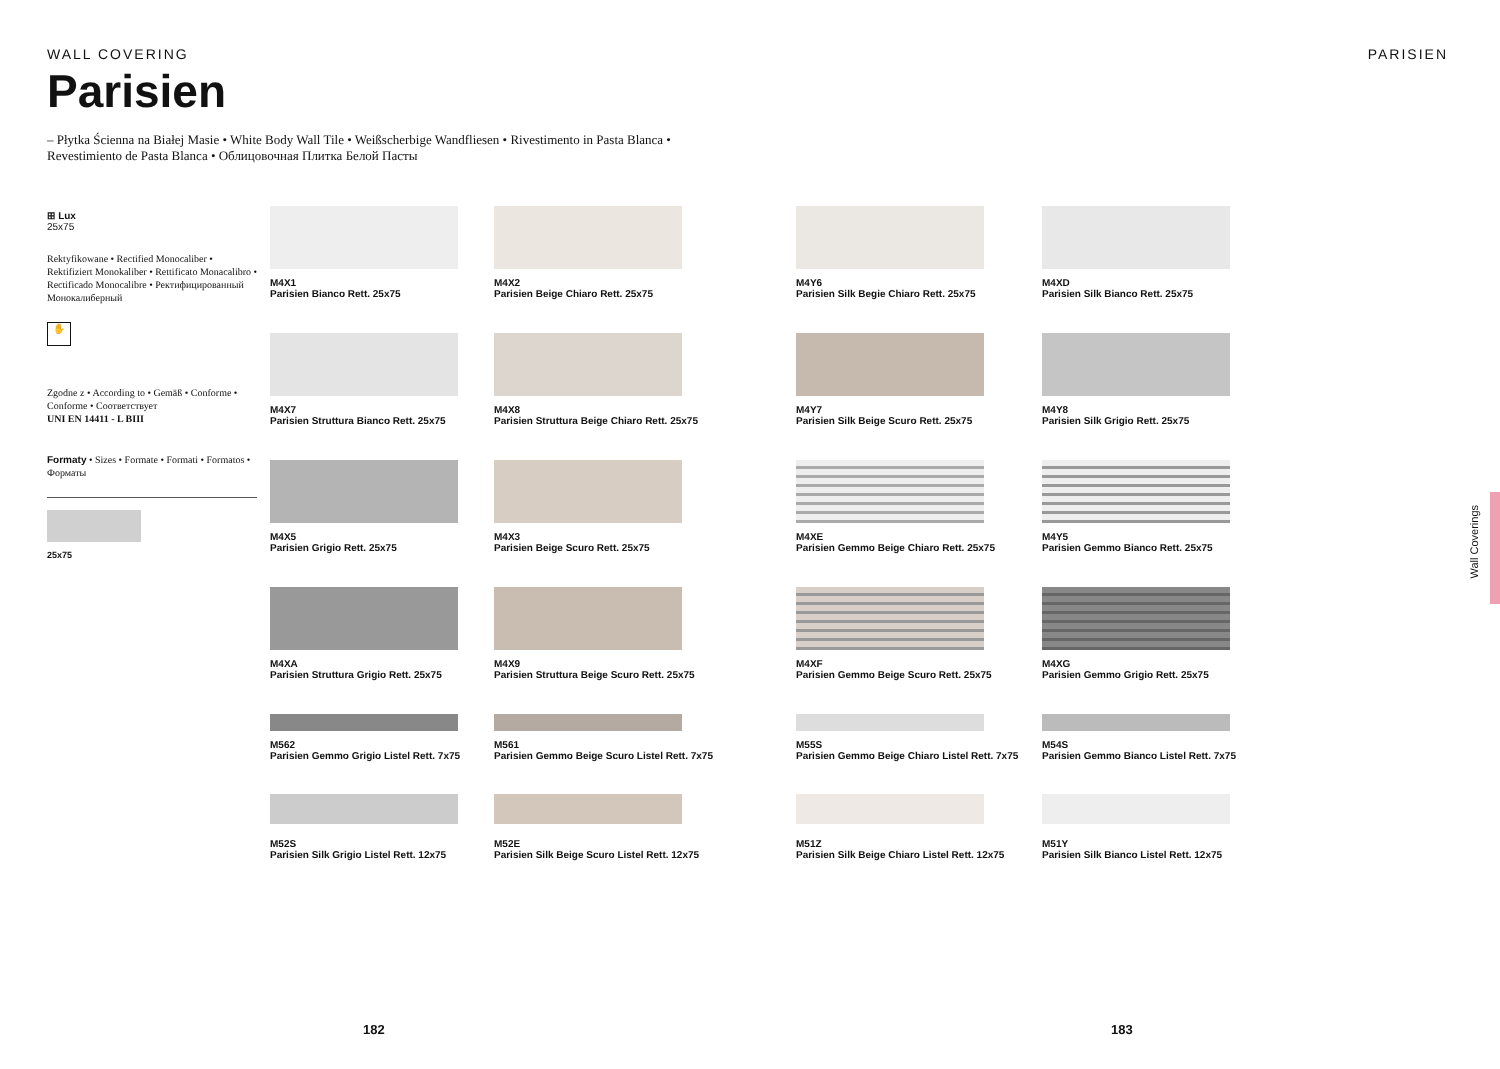WALL COVERING
Parisien
– Płytka Ścienna na Białej Masie • White Body Wall Tile • Weißscherbige Wandfliesen • Rivestimento in Pasta Blanca • Revestimiento de Pasta Blanca • Облицовочная Плитка Белой Пасты
PARISIEN
⊞ Lux
25x75
Rektyfikowane • Rectified Monocaliber • Rektifiziert Monokaliber • Rettificato Monacalibro • Rectificado Monocalibre • Ректифицированный Монокалиберный
✋
Zgodne z • According to • Gemäß • Conforme • Conforme • Соответствует
UNI EN 14411 - L BIII
Formaty • Sizes • Formate • Formati • Formatos • Форматы
25x75
M4X1
Parisien Bianco Rett. 25x75
M4X2
Parisien Beige Chiaro Rett. 25x75
M4Y6
Parisien Silk Begie Chiaro Rett. 25x75
M4XD
Parisien Silk Bianco Rett. 25x75
M4X7
Parisien Struttura Bianco Rett. 25x75
M4X8
Parisien Struttura Beige Chiaro Rett. 25x75
M4Y7
Parisien Silk Beige Scuro Rett. 25x75
M4Y8
Parisien Silk Grigio Rett. 25x75
M4X5
Parisien Grigio Rett. 25x75
M4X3
Parisien Beige Scuro Rett. 25x75
M4XE
Parisien Gemmo Beige Chiaro Rett. 25x75
M4Y5
Parisien Gemmo Bianco Rett. 25x75
M4XA
Parisien Struttura Grigio Rett. 25x75
M4X9
Parisien Struttura Beige Scuro Rett. 25x75
M4XF
Parisien Gemmo Beige Scuro Rett. 25x75
M4XG
Parisien Gemmo Grigio Rett. 25x75
M562
Parisien Gemmo Grigio Listel Rett. 7x75
M561
Parisien Gemmo Beige Scuro Listel Rett. 7x75
M55S
Parisien Gemmo Beige Chiaro Listel Rett. 7x75
M54S
Parisien Gemmo Bianco Listel Rett. 7x75
M52S
Parisien Silk Grigio Listel Rett. 12x75
M52E
Parisien Silk Beige Scuro Listel Rett. 12x75
M51Z
Parisien Silk Beige Chiaro Listel Rett. 12x75
M51Y
Parisien Silk Bianco Listel Rett. 12x75
Wall Coverings
182 183